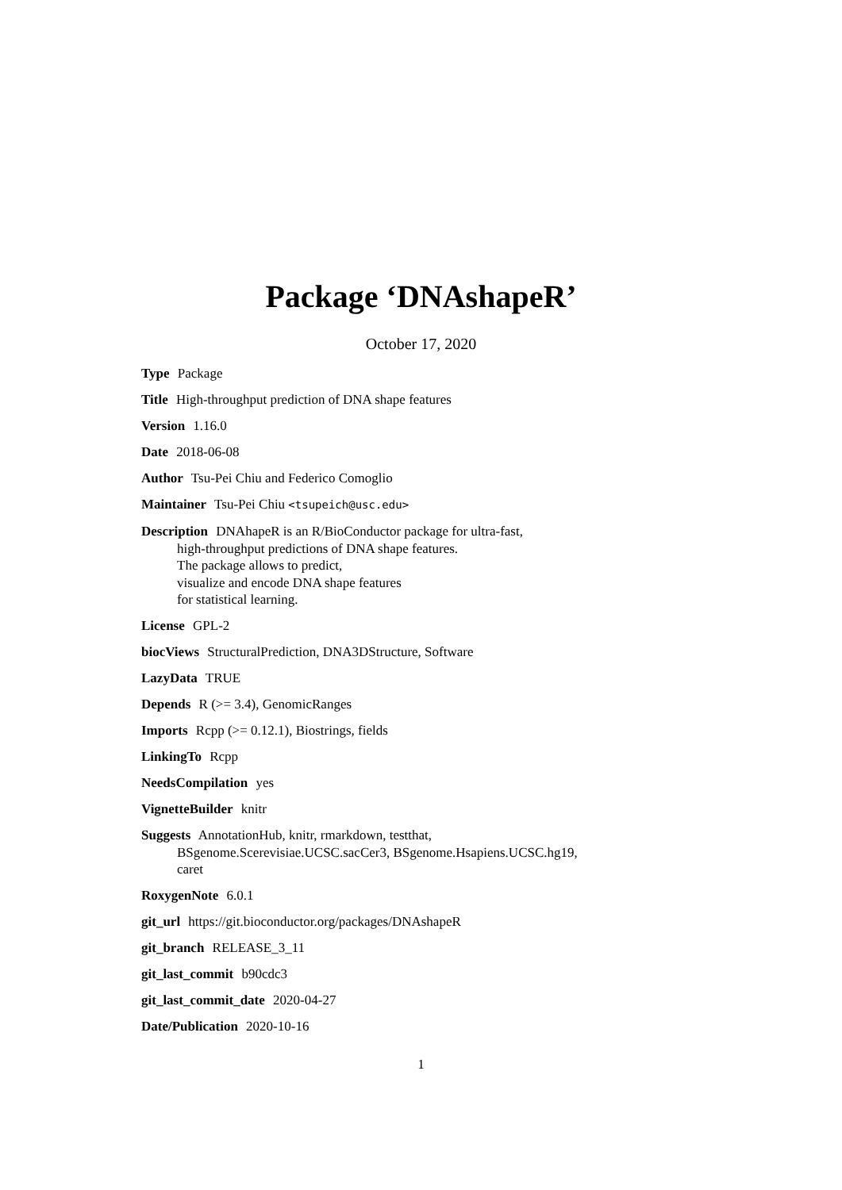Package ‘DNAshapeR’
October 17, 2020
Type Package
Title High-throughput prediction of DNA shape features
Version 1.16.0
Date 2018-06-08
Author Tsu-Pei Chiu and Federico Comoglio
Maintainer Tsu-Pei Chiu <tsupeich@usc.edu>
Description DNAhapeR is an R/BioConductor package for ultra-fast,
high-throughput predictions of DNA shape features.
The package allows to predict,
visualize and encode DNA shape features
for statistical learning.
License GPL-2
biocViews StructuralPrediction, DNA3DStructure, Software
LazyData TRUE
Depends R (>= 3.4), GenomicRanges
Imports Rcpp (>= 0.12.1), Biostrings, fields
LinkingTo Rcpp
NeedsCompilation yes
VignetteBuilder knitr
Suggests AnnotationHub, knitr, rmarkdown, testthat,
BSgenome.Scerevisiae.UCSC.sacCer3, BSgenome.Hsapiens.UCSC.hg19,
caret
RoxygenNote 6.0.1
git_url https://git.bioconductor.org/packages/DNAshapeR
git_branch RELEASE_3_11
git_last_commit b90cdc3
git_last_commit_date 2020-04-27
Date/Publication 2020-10-16
1